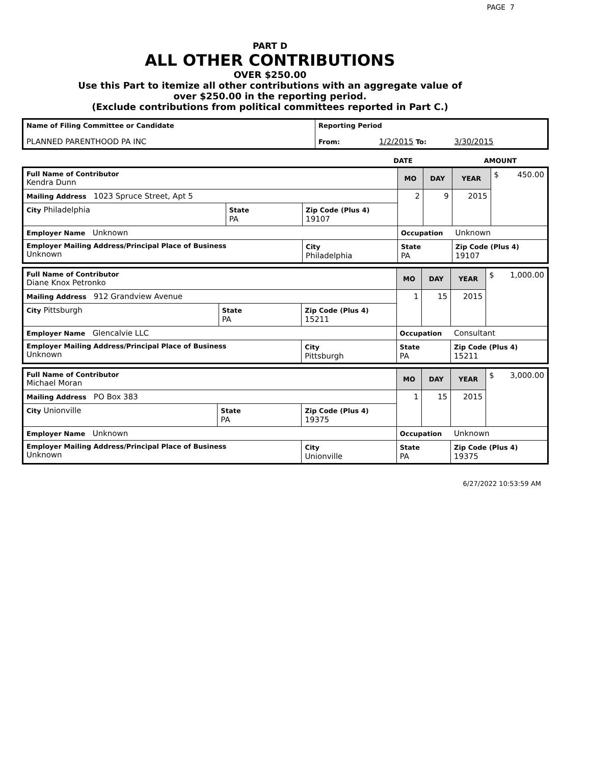PAGE 7
PART D
ALL OTHER CONTRIBUTIONS
OVER $250.00
Use this Part to itemize all other contributions with an aggregate value of
over $250.00 in the reporting period.
(Exclude contributions from political committees reported in Part C.)
| Name of Filing Committee or Candidate PLANNED PARENTHOOD PA INC | Reporting Period From: 1/2/2015 To: 3/30/2015 |
| | DATE | AMOUNT |
| Full Name of Contributor Kendra Dunn | | | MO | DAY | YEAR | $ 450.00 |
| Mailing Address 1023 Spruce Street, Apt 5 | | | 2 | 9 | 2015 | |
| City Philadelphia | State PA | Zip Code (Plus 4) 19107 | | | | |
| Employer Name Unknown | | | Occupation Unknown | | | |
| Employer Mailing Address/Principal Place of Business Unknown | | City Philadelphia | State PA | | Zip Code (Plus 4) 19107 | |
| Full Name of Contributor Diane Knox Petronko | | | MO | DAY | YEAR | $ 1,000.00 |
| Mailing Address 912 Grandview Avenue | | | 1 | 15 | 2015 | |
| City Pittsburgh | State PA | Zip Code (Plus 4) 15211 | | | | |
| Employer Name Glencalvie LLC | | | Occupation Consultant | | | |
| Employer Mailing Address/Principal Place of Business Unknown | | City Pittsburgh | State PA | | Zip Code (Plus 4) 15211 | |
| Full Name of Contributor Michael Moran | | | MO | DAY | YEAR | $ 3,000.00 |
| Mailing Address PO Box 383 | | | 1 | 15 | 2015 | |
| City Unionville | State PA | Zip Code (Plus 4) 19375 | | | | |
| Employer Name Unknown | | | Occupation Unknown | | | |
| Employer Mailing Address/Principal Place of Business Unknown | | City Unionville | State PA | | Zip Code (Plus 4) 19375 | |
6/27/2022 10:53:59 AM